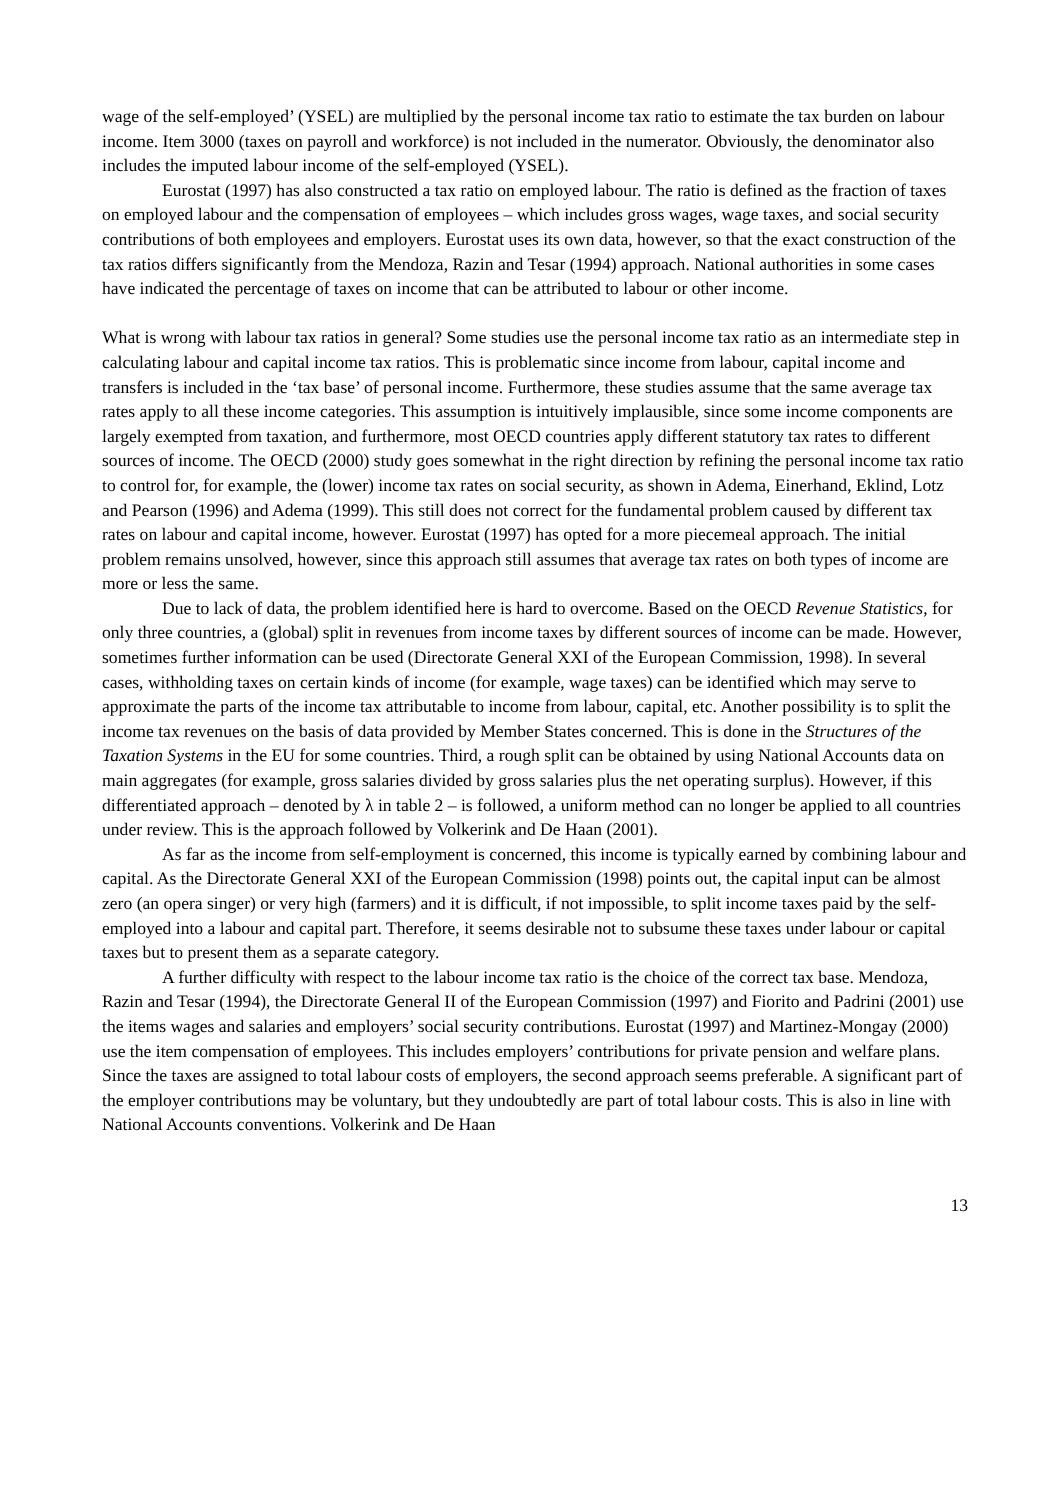wage of the self-employed’ (YSEL) are multiplied by the personal income tax ratio to estimate the tax burden on labour income. Item 3000 (taxes on payroll and workforce) is not included in the numerator. Obviously, the denominator also includes the imputed labour income of the self-employed (YSEL).
Eurostat (1997) has also constructed a tax ratio on employed labour. The ratio is defined as the fraction of taxes on employed labour and the compensation of employees – which includes gross wages, wage taxes, and social security contributions of both employees and employers. Eurostat uses its own data, however, so that the exact construction of the tax ratios differs significantly from the Mendoza, Razin and Tesar (1994) approach. National authorities in some cases have indicated the percentage of taxes on income that can be attributed to labour or other income.
What is wrong with labour tax ratios in general? Some studies use the personal income tax ratio as an intermediate step in calculating labour and capital income tax ratios. This is problematic since income from labour, capital income and transfers is included in the ‘tax base’ of personal income. Furthermore, these studies assume that the same average tax rates apply to all these income categories. This assumption is intuitively implausible, since some income components are largely exempted from taxation, and furthermore, most OECD countries apply different statutory tax rates to different sources of income. The OECD (2000) study goes somewhat in the right direction by refining the personal income tax ratio to control for, for example, the (lower) income tax rates on social security, as shown in Adema, Einerhand, Eklind, Lotz and Pearson (1996) and Adema (1999). This still does not correct for the fundamental problem caused by different tax rates on labour and capital income, however. Eurostat (1997) has opted for a more piecemeal approach. The initial problem remains unsolved, however, since this approach still assumes that average tax rates on both types of income are more or less the same.
Due to lack of data, the problem identified here is hard to overcome. Based on the OECD Revenue Statistics, for only three countries, a (global) split in revenues from income taxes by different sources of income can be made. However, sometimes further information can be used (Directorate General XXI of the European Commission, 1998). In several cases, withholding taxes on certain kinds of income (for example, wage taxes) can be identified which may serve to approximate the parts of the income tax attributable to income from labour, capital, etc. Another possibility is to split the income tax revenues on the basis of data provided by Member States concerned. This is done in the Structures of the Taxation Systems in the EU for some countries. Third, a rough split can be obtained by using National Accounts data on main aggregates (for example, gross salaries divided by gross salaries plus the net operating surplus). However, if this differentiated approach – denoted by λ in table 2 – is followed, a uniform method can no longer be applied to all countries under review. This is the approach followed by Volkerink and De Haan (2001).
As far as the income from self-employment is concerned, this income is typically earned by combining labour and capital. As the Directorate General XXI of the European Commission (1998) points out, the capital input can be almost zero (an opera singer) or very high (farmers) and it is difficult, if not impossible, to split income taxes paid by the self-employed into a labour and capital part. Therefore, it seems desirable not to subsume these taxes under labour or capital taxes but to present them as a separate category.
A further difficulty with respect to the labour income tax ratio is the choice of the correct tax base. Mendoza, Razin and Tesar (1994), the Directorate General II of the European Commission (1997) and Fiorito and Padrini (2001) use the items wages and salaries and employers’ social security contributions. Eurostat (1997) and Martinez-Mongay (2000) use the item compensation of employees. This includes employers’ contributions for private pension and welfare plans. Since the taxes are assigned to total labour costs of employers, the second approach seems preferable. A significant part of the employer contributions may be voluntary, but they undoubtedly are part of total labour costs. This is also in line with National Accounts conventions. Volkerink and De Haan
13